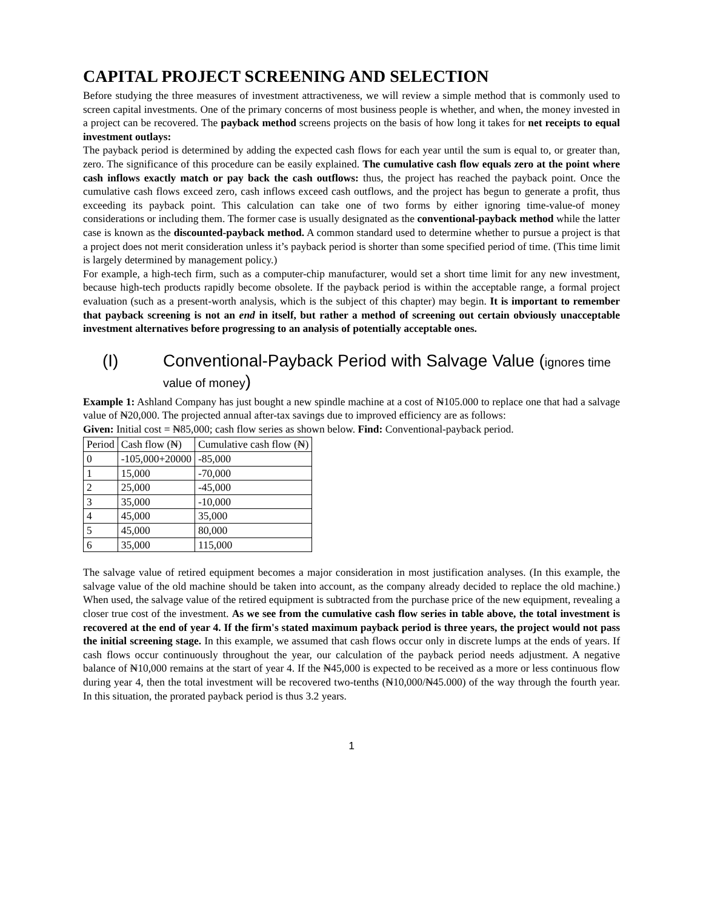CAPITAL PROJECT SCREENING AND SELECTION
Before studying the three measures of investment attractiveness, we will review a simple method that is commonly used to screen capital investments. One of the primary concerns of most business people is whether, and when, the money invested in a project can be recovered. The payback method screens projects on the basis of how long it takes for net receipts to equal investment outlays:
The payback period is determined by adding the expected cash flows for each year until the sum is equal to, or greater than, zero. The significance of this procedure can be easily explained. The cumulative cash flow equals zero at the point where cash inflows exactly match or pay back the cash outflows: thus, the project has reached the payback point. Once the cumulative cash flows exceed zero, cash inflows exceed cash outflows, and the project has begun to generate a profit, thus exceeding its payback point. This calculation can take one of two forms by either ignoring time-value-of money considerations or including them. The former case is usually designated as the conventional-payback method while the latter case is known as the discounted-payback method. A common standard used to determine whether to pursue a project is that a project does not merit consideration unless it’s payback period is shorter than some specified period of time. (This time limit is largely determined by management policy.)
For example, a high-tech firm, such as a computer-chip manufacturer, would set a short time limit for any new investment, because high-tech products rapidly become obsolete. If the payback period is within the acceptable range, a formal project evaluation (such as a present-worth analysis, which is the subject of this chapter) may begin. It is important to remember that payback screening is not an end in itself, but rather a method of screening out certain obviously unacceptable investment alternatives before progressing to an analysis of potentially acceptable ones.
(I) Conventional-Payback Period with Salvage Value (ignores time value of money)
Example 1: Ashland Company has just bought a new spindle machine at a cost of ₦105.000 to replace one that had a salvage value of ₦20,000. The projected annual after-tax savings due to improved efficiency are as follows:
Given: Initial cost = ₦85,000; cash flow series as shown below. Find: Conventional-payback period.
| Period | Cash flow (₦) | Cumulative cash flow (₦) |
| 0 | -105,000+20000 | -85,000 |
| 1 | 15,000 | -70,000 |
| 2 | 25,000 | -45,000 |
| 3 | 35,000 | -10,000 |
| 4 | 45,000 | 35,000 |
| 5 | 45,000 | 80,000 |
| 6 | 35,000 | 115,000 |
The salvage value of retired equipment becomes a major consideration in most justification analyses. (In this example, the salvage value of the old machine should be taken into account, as the company already decided to replace the old machine.) When used, the salvage value of the retired equipment is subtracted from the purchase price of the new equipment, revealing a closer true cost of the investment. As we see from the cumulative cash flow series in table above, the total investment is recovered at the end of year 4. If the firm's stated maximum payback period is three years, the project would not pass the initial screening stage. In this example, we assumed that cash flows occur only in discrete lumps at the ends of years. If cash flows occur continuously throughout the year, our calculation of the payback period needs adjustment. A negative balance of ₦10,000 remains at the start of year 4. If the ₦45,000 is expected to be received as a more or less continuous flow during year 4, then the total investment will be recovered two-tenths (₦10,000/₦45.000) of the way through the fourth year. In this situation, the prorated payback period is thus 3.2 years.
1